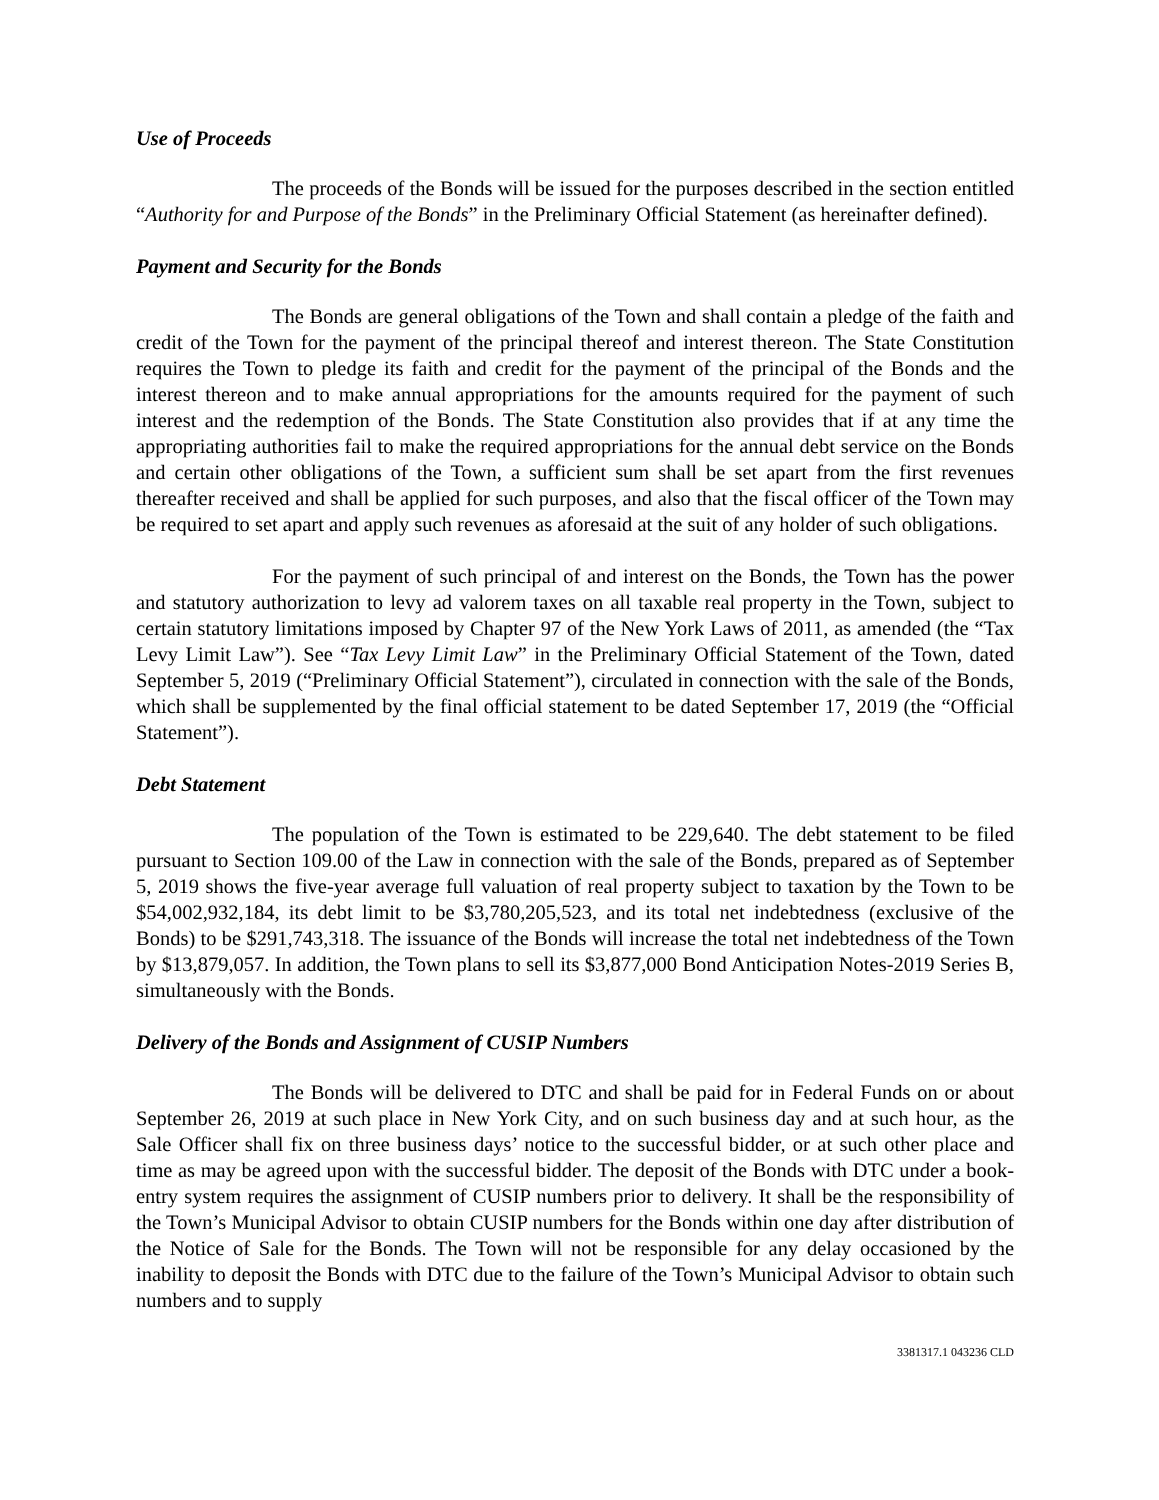Use of Proceeds
The proceeds of the Bonds will be issued for the purposes described in the section entitled “Authority for and Purpose of the Bonds” in the Preliminary Official Statement (as hereinafter defined).
Payment and Security for the Bonds
The Bonds are general obligations of the Town and shall contain a pledge of the faith and credit of the Town for the payment of the principal thereof and interest thereon. The State Constitution requires the Town to pledge its faith and credit for the payment of the principal of the Bonds and the interest thereon and to make annual appropriations for the amounts required for the payment of such interest and the redemption of the Bonds. The State Constitution also provides that if at any time the appropriating authorities fail to make the required appropriations for the annual debt service on the Bonds and certain other obligations of the Town, a sufficient sum shall be set apart from the first revenues thereafter received and shall be applied for such purposes, and also that the fiscal officer of the Town may be required to set apart and apply such revenues as aforesaid at the suit of any holder of such obligations.
For the payment of such principal of and interest on the Bonds, the Town has the power and statutory authorization to levy ad valorem taxes on all taxable real property in the Town, subject to certain statutory limitations imposed by Chapter 97 of the New York Laws of 2011, as amended (the “Tax Levy Limit Law”). See “Tax Levy Limit Law” in the Preliminary Official Statement of the Town, dated September 5, 2019 (“Preliminary Official Statement”), circulated in connection with the sale of the Bonds, which shall be supplemented by the final official statement to be dated September 17, 2019 (the “Official Statement”).
Debt Statement
The population of the Town is estimated to be 229,640. The debt statement to be filed pursuant to Section 109.00 of the Law in connection with the sale of the Bonds, prepared as of September 5, 2019 shows the five-year average full valuation of real property subject to taxation by the Town to be $54,002,932,184, its debt limit to be $3,780,205,523, and its total net indebtedness (exclusive of the Bonds) to be $291,743,318. The issuance of the Bonds will increase the total net indebtedness of the Town by $13,879,057. In addition, the Town plans to sell its $3,877,000 Bond Anticipation Notes-2019 Series B, simultaneously with the Bonds.
Delivery of the Bonds and Assignment of CUSIP Numbers
The Bonds will be delivered to DTC and shall be paid for in Federal Funds on or about September 26, 2019 at such place in New York City, and on such business day and at such hour, as the Sale Officer shall fix on three business days’ notice to the successful bidder, or at such other place and time as may be agreed upon with the successful bidder. The deposit of the Bonds with DTC under a book-entry system requires the assignment of CUSIP numbers prior to delivery. It shall be the responsibility of the Town’s Municipal Advisor to obtain CUSIP numbers for the Bonds within one day after distribution of the Notice of Sale for the Bonds. The Town will not be responsible for any delay occasioned by the inability to deposit the Bonds with DTC due to the failure of the Town’s Municipal Advisor to obtain such numbers and to supply
3381317.1 043236 CLD